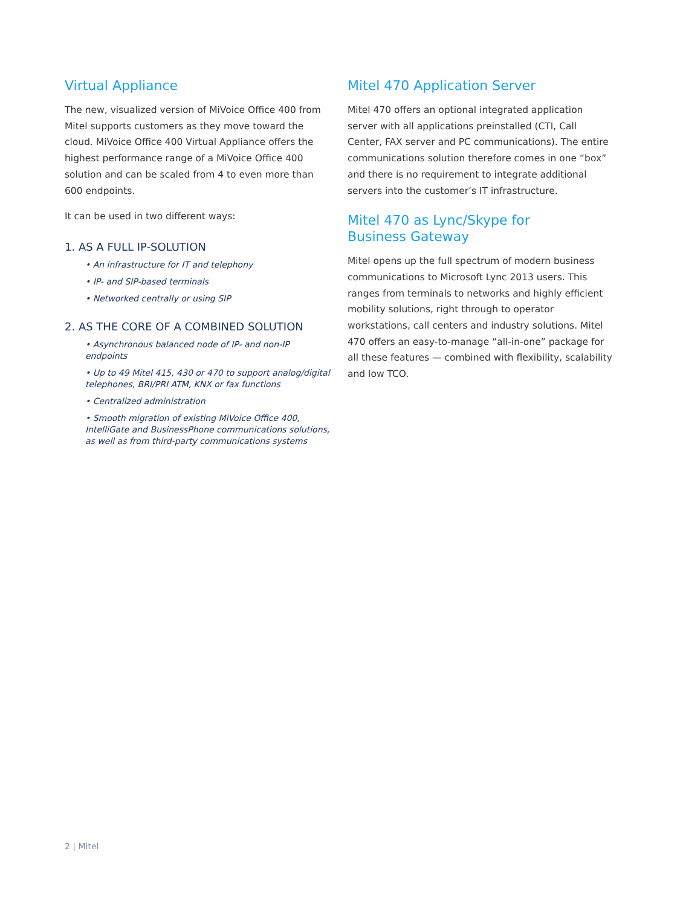Virtual Appliance
The new, visualized version of MiVoice Office 400 from Mitel supports customers as they move toward the cloud. MiVoice Office 400 Virtual Appliance offers the highest performance range of a MiVoice Office 400 solution and can be scaled from 4 to even more than 600 endpoints.
It can be used in two different ways:
1. AS A FULL IP-SOLUTION
• An infrastructure for IT and telephony
• IP- and SIP-based terminals
• Networked centrally or using SIP
2. AS THE CORE OF A COMBINED SOLUTION
• Asynchronous balanced node of IP- and non-IP endpoints
• Up to 49 Mitel 415, 430 or 470 to support analog/digital telephones, BRI/PRI ATM, KNX or fax functions
• Centralized administration
• Smooth migration of existing MiVoice Office 400, IntelliGate and BusinessPhone communications solutions, as well as from third-party communications systems
Mitel 470 Application Server
Mitel 470 offers an optional integrated application server with all applications preinstalled (CTI, Call Center, FAX server and PC communications). The entire communications solution therefore comes in one “box” and there is no requirement to integrate additional servers into the customer’s IT infrastructure.
Mitel 470 as Lync/Skype for
Business Gateway
Mitel opens up the full spectrum of modern business communications to Microsoft Lync 2013 users. This ranges from terminals to networks and highly efficient mobility solutions, right through to operator workstations, call centers and industry solutions. Mitel 470 offers an easy-to-manage “all-in-one” package for all these features — combined with flexibility, scalability and low TCO.
2 | Mitel